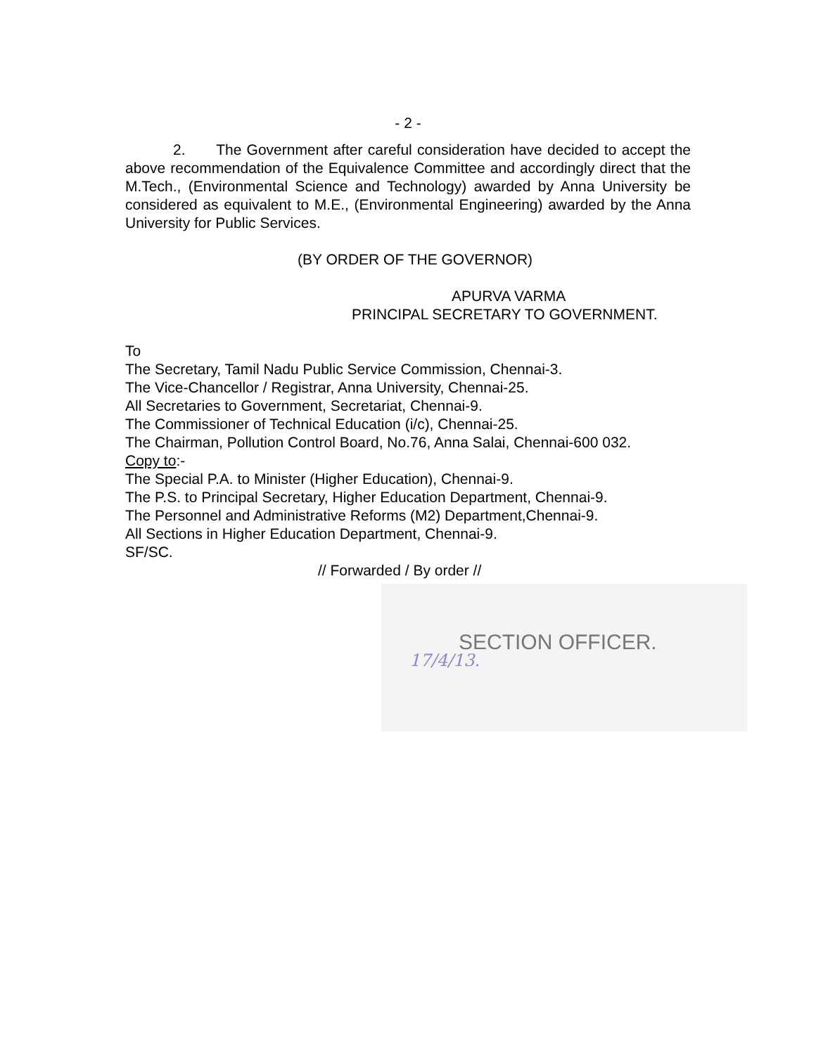- 2 -
2. The Government after careful consideration have decided to accept the above recommendation of the Equivalence Committee and accordingly direct that the M.Tech., (Environmental Science and Technology) awarded by Anna University be considered as equivalent to M.E., (Environmental Engineering) awarded by the Anna University for Public Services.
(BY ORDER OF THE GOVERNOR)
APURVA VARMA
PRINCIPAL SECRETARY TO GOVERNMENT.
To
The Secretary, Tamil Nadu Public Service Commission, Chennai-3.
The Vice-Chancellor / Registrar, Anna University, Chennai-25.
All Secretaries to Government, Secretariat, Chennai-9.
The Commissioner of Technical Education (i/c), Chennai-25.
The Chairman, Pollution Control Board, No.76, Anna Salai, Chennai-600 032.
Copy to:-
The Special P.A. to Minister (Higher Education), Chennai-9.
The P.S. to Principal Secretary, Higher Education Department, Chennai-9.
The Personnel and Administrative Reforms (M2) Department,Chennai-9.
All Sections in Higher Education Department, Chennai-9.
SF/SC.
// Forwarded / By order //
SECTION OFFICER.
17/4/13.